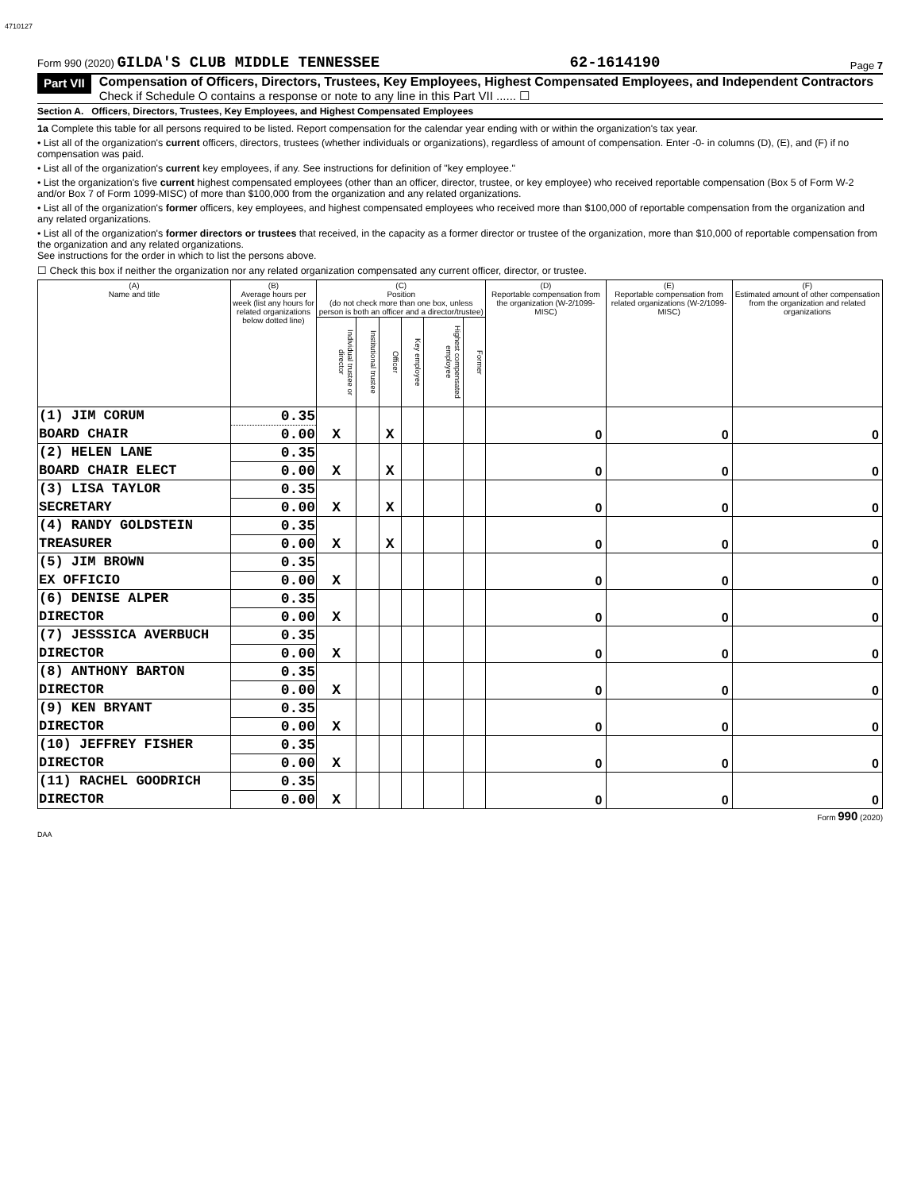4710127
Form 990 (2020) GILDA'S CLUB MIDDLE TENNESSEE 62-1614190 Page 7
Part VII Compensation of Officers, Directors, Trustees, Key Employees, Highest Compensated Employees, and Independent Contractors
Check if Schedule O contains a response or note to any line in this Part VII ...... ☐
Section A. Officers, Directors, Trustees, Key Employees, and Highest Compensated Employees
1a Complete this table for all persons required to be listed. Report compensation for the calendar year ending with or within the organization's tax year.
• List all of the organization's current officers, directors, trustees (whether individuals or organizations), regardless of amount of compensation. Enter -0- in columns (D), (E), and (F) if no compensation was paid.
• List all of the organization's current key employees, if any. See instructions for definition of "key employee."
• List the organization's five current highest compensated employees (other than an officer, director, trustee, or key employee) who received reportable compensation (Box 5 of Form W-2 and/or Box 7 of Form 1099-MISC) of more than $100,000 from the organization and any related organizations.
• List all of the organization's former officers, key employees, and highest compensated employees who received more than $100,000 of reportable compensation from the organization and any related organizations.
• List all of the organization's former directors or trustees that received, in the capacity as a former director or trustee of the organization, more than $10,000 of reportable compensation from the organization and any related organizations.
See instructions for the order in which to list the persons above.
☐ Check this box if neither the organization nor any related organization compensated any current officer, director, or trustee.
| (A) Name and title | (B) Average hours per week (list any hours for related organizations below dotted line) | (C) Position (do not check more than one box, unless person is both an officer and a director/trustee) | | | | | | (D) Reportable compensation from the organization (W-2/1099-MISC) | (E) Reportable compensation from related organizations (W-2/1099-MISC) | (F) Estimated amount of other compensation from the organization and related organizations |
| --- | --- | --- | --- | --- | --- | --- | --- | --- | --- | --- |
| | | Individual trustee or director | Institutional trustee | Officer | Key employee | Highest compensated employee | Former | | | |
| (1) JIM CORUM | 0.35 | X | | X | | | | 0 | 0 | 0 |
| BOARD CHAIR | 0.00 | | | | | | | | | |
| (2) HELEN LANE | 0.35 | X | | X | | | | 0 | 0 | 0 |
| BOARD CHAIR ELECT | 0.00 | | | | | | | | | |
| (3) LISA TAYLOR | 0.35 | X | | X | | | | 0 | 0 | 0 |
| SECRETARY | 0.00 | | | | | | | | | |
| (4) RANDY GOLDSTEIN | 0.35 | X | | X | | | | 0 | 0 | 0 |
| TREASURER | 0.00 | | | | | | | | | |
| (5) JIM BROWN | 0.35 | X | | | | | | 0 | 0 | 0 |
| EX OFFICIO | 0.00 | | | | | | | | | |
| (6) DENISE ALPER | 0.35 | X | | | | | | 0 | 0 | 0 |
| DIRECTOR | 0.00 | | | | | | | | | |
| (7) JESSSICA AVERBUCH | 0.35 | X | | | | | | 0 | 0 | 0 |
| DIRECTOR | 0.00 | | | | | | | | | |
| (8) ANTHONY BARTON | 0.35 | X | | | | | | 0 | 0 | 0 |
| DIRECTOR | 0.00 | | | | | | | | | |
| (9) KEN BRYANT | 0.35 | X | | | | | | 0 | 0 | 0 |
| DIRECTOR | 0.00 | | | | | | | | | |
| (10) JEFFREY FISHER | 0.35 | X | | | | | | 0 | 0 | 0 |
| DIRECTOR | 0.00 | | | | | | | | | |
| (11) RACHEL GOODRICH | 0.35 | X | | | | | | 0 | 0 | 0 |
| DIRECTOR | 0.00 | | | | | | | | | |
Form 990 (2020)
DAA